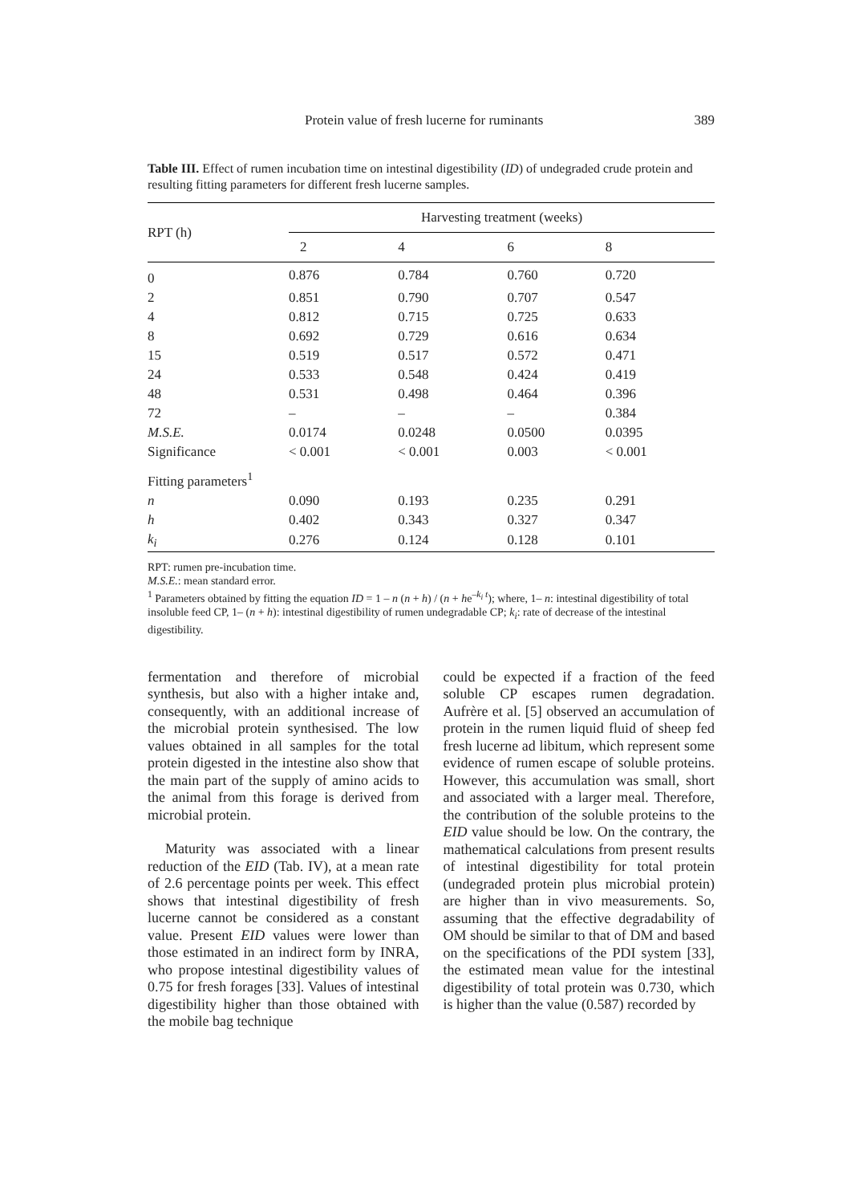Protein value of fresh lucerne for ruminants 389
Table III. Effect of rumen incubation time on intestinal digestibility (ID) of undegraded crude protein and resulting fitting parameters for different fresh lucerne samples.
| RPT (h) | Harvesting treatment (weeks) | | | |
| --- | --- | --- | --- | --- |
| | 2 | 4 | 6 | 8 |
| 0 | 0.876 | 0.784 | 0.760 | 0.720 |
| 2 | 0.851 | 0.790 | 0.707 | 0.547 |
| 4 | 0.812 | 0.715 | 0.725 | 0.633 |
| 8 | 0.692 | 0.729 | 0.616 | 0.634 |
| 15 | 0.519 | 0.517 | 0.572 | 0.471 |
| 24 | 0.533 | 0.548 | 0.424 | 0.419 |
| 48 | 0.531 | 0.498 | 0.464 | 0.396 |
| 72 | – | – | – | 0.384 |
| M.S.E. | 0.0174 | 0.0248 | 0.0500 | 0.0395 |
| Significance | < 0.001 | < 0.001 | 0.003 | < 0.001 |
| Fitting parameters<sup>1</sup> | | | | |
| n | 0.090 | 0.193 | 0.235 | 0.291 |
| h | 0.402 | 0.343 | 0.327 | 0.347 |
| k<sub>i</sub> | 0.276 | 0.124 | 0.128 | 0.101 |
RPT: rumen pre-incubation time.
M.S.E.: mean standard error.
<sup>1</sup> Parameters obtained by fitting the equation ID = 1 – n (n + h) / (n + he<sup>–k<sub>i</sub> t</sup>); where, 1– n: intestinal digestibility of total insoluble feed CP, 1– (n + h): intestinal digestibility of rumen undegradable CP; k<sub>i</sub>: rate of decrease of the intestinal digestibility.
fermentation and therefore of microbial synthesis, but also with a higher intake and, consequently, with an additional increase of the microbial protein synthesised. The low values obtained in all samples for the total protein digested in the intestine also show that the main part of the supply of amino acids to the animal from this forage is derived from microbial protein.
Maturity was associated with a linear reduction of the EID (Tab. IV), at a mean rate of 2.6 percentage points per week. This effect shows that intestinal digestibility of fresh lucerne cannot be considered as a constant value. Present EID values were lower than those estimated in an indirect form by INRA, who propose intestinal digestibility values of 0.75 for fresh forages [33]. Values of intestinal digestibility higher than those obtained with the mobile bag technique
could be expected if a fraction of the feed soluble CP escapes rumen degradation. Aufrère et al. [5] observed an accumulation of protein in the rumen liquid fluid of sheep fed fresh lucerne ad libitum, which represent some evidence of rumen escape of soluble proteins. However, this accumulation was small, short and associated with a larger meal. Therefore, the contribution of the soluble proteins to the EID value should be low. On the contrary, the mathematical calculations from present results of intestinal digestibility for total protein (undegraded protein plus microbial protein) are higher than in vivo measurements. So, assuming that the effective degradability of OM should be similar to that of DM and based on the specifications of the PDI system [33], the estimated mean value for the intestinal digestibility of total protein was 0.730, which is higher than the value (0.587) recorded by